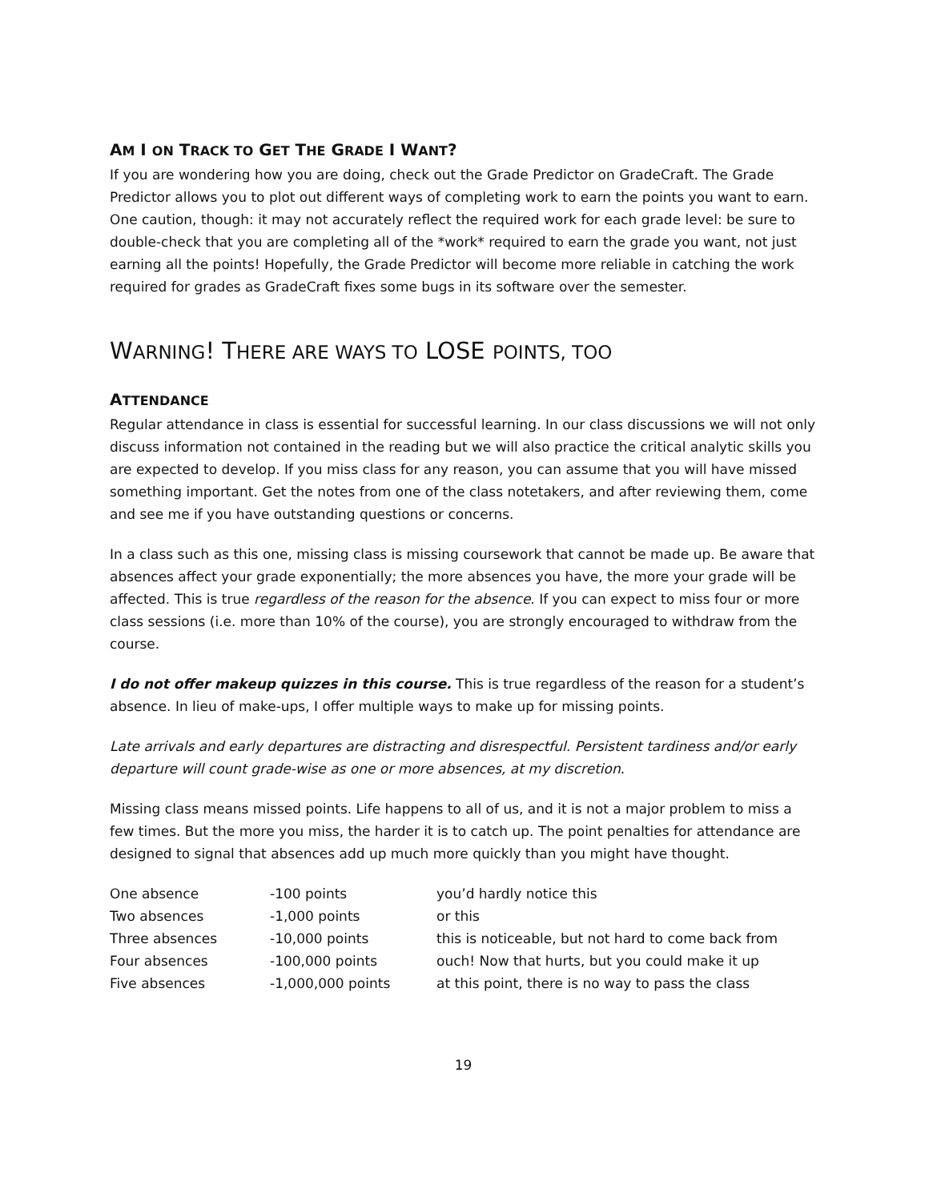AM I ON TRACK TO GET THE GRADE I WANT?
If you are wondering how you are doing, check out the Grade Predictor on GradeCraft. The Grade Predictor allows you to plot out different ways of completing work to earn the points you want to earn. One caution, though: it may not accurately reflect the required work for each grade level: be sure to double-check that you are completing all of the *work* required to earn the grade you want, not just earning all the points! Hopefully, the Grade Predictor will become more reliable in catching the work required for grades as GradeCraft fixes some bugs in its software over the semester.
WARNING! THERE ARE WAYS TO LOSE POINTS, TOO
ATTENDANCE
Regular attendance in class is essential for successful learning. In our class discussions we will not only discuss information not contained in the reading but we will also practice the critical analytic skills you are expected to develop. If you miss class for any reason, you can assume that you will have missed something important. Get the notes from one of the class notetakers, and after reviewing them, come and see me if you have outstanding questions or concerns.
In a class such as this one, missing class is missing coursework that cannot be made up. Be aware that absences affect your grade exponentially; the more absences you have, the more your grade will be affected. This is true regardless of the reason for the absence. If you can expect to miss four or more class sessions (i.e. more than 10% of the course), you are strongly encouraged to withdraw from the course.
I do not offer makeup quizzes in this course. This is true regardless of the reason for a student’s absence. In lieu of make-ups, I offer multiple ways to make up for missing points.
Late arrivals and early departures are distracting and disrespectful. Persistent tardiness and/or early departure will count grade-wise as one or more absences, at my discretion.
Missing class means missed points. Life happens to all of us, and it is not a major problem to miss a few times. But the more you miss, the harder it is to catch up. The point penalties for attendance are designed to signal that absences add up much more quickly than you might have thought.
| One absence | -100 points | you’d hardly notice this |
| Two absences | -1,000 points | or this |
| Three absences | -10,000 points | this is noticeable, but not hard to come back from |
| Four absences | -100,000 points | ouch! Now that hurts, but you could make it up |
| Five absences | -1,000,000 points | at this point, there is no way to pass the class |
19